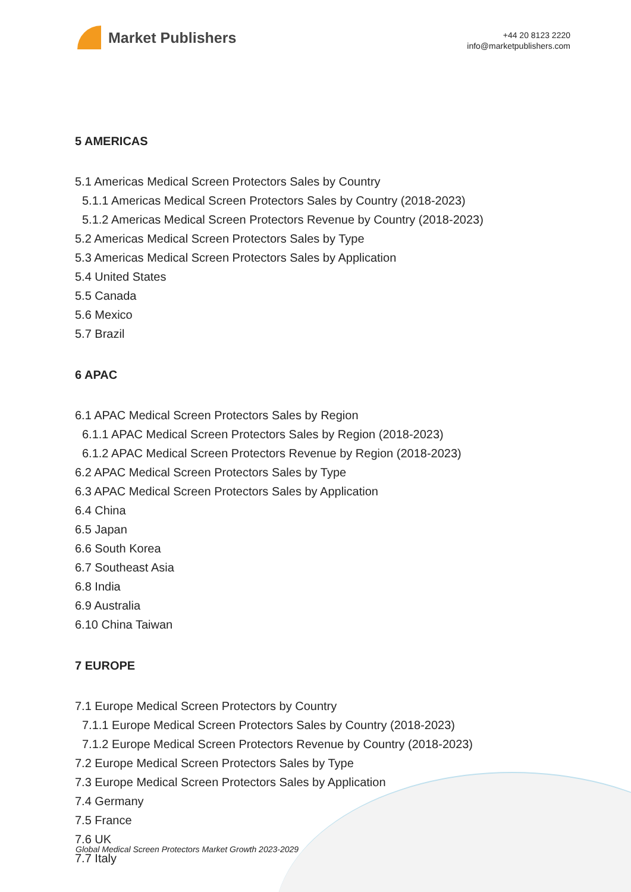Market Publishers
+44 20 8123 2220
info@marketpublishers.com
5 AMERICAS
5.1 Americas Medical Screen Protectors Sales by Country
5.1.1 Americas Medical Screen Protectors Sales by Country (2018-2023)
5.1.2 Americas Medical Screen Protectors Revenue by Country (2018-2023)
5.2 Americas Medical Screen Protectors Sales by Type
5.3 Americas Medical Screen Protectors Sales by Application
5.4 United States
5.5 Canada
5.6 Mexico
5.7 Brazil
6 APAC
6.1 APAC Medical Screen Protectors Sales by Region
6.1.1 APAC Medical Screen Protectors Sales by Region (2018-2023)
6.1.2 APAC Medical Screen Protectors Revenue by Region (2018-2023)
6.2 APAC Medical Screen Protectors Sales by Type
6.3 APAC Medical Screen Protectors Sales by Application
6.4 China
6.5 Japan
6.6 South Korea
6.7 Southeast Asia
6.8 India
6.9 Australia
6.10 China Taiwan
7 EUROPE
7.1 Europe Medical Screen Protectors by Country
7.1.1 Europe Medical Screen Protectors Sales by Country (2018-2023)
7.1.2 Europe Medical Screen Protectors Revenue by Country (2018-2023)
7.2 Europe Medical Screen Protectors Sales by Type
7.3 Europe Medical Screen Protectors Sales by Application
7.4 Germany
7.5 France
7.6 UK
7.7 Italy
Global Medical Screen Protectors Market Growth 2023-2029